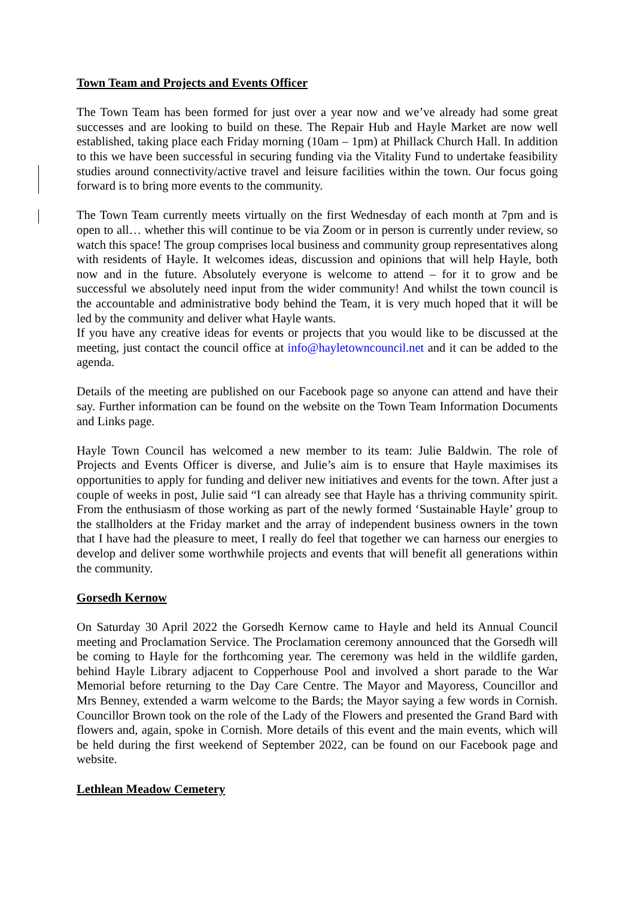Town Team and Projects and Events Officer
The Town Team has been formed for just over a year now and we’ve already had some great successes and are looking to build on these. The Repair Hub and Hayle Market are now well established, taking place each Friday morning (10am – 1pm) at Phillack Church Hall. In addition to this we have been successful in securing funding via the Vitality Fund to undertake feasibility studies around connectivity/active travel and leisure facilities within the town. Our focus going forward is to bring more events to the community.
The Town Team currently meets virtually on the first Wednesday of each month at 7pm and is open to all… whether this will continue to be via Zoom or in person is currently under review, so watch this space! The group comprises local business and community group representatives along with residents of Hayle. It welcomes ideas, discussion and opinions that will help Hayle, both now and in the future. Absolutely everyone is welcome to attend – for it to grow and be successful we absolutely need input from the wider community! And whilst the town council is the accountable and administrative body behind the Team, it is very much hoped that it will be led by the community and deliver what Hayle wants.
If you have any creative ideas for events or projects that you would like to be discussed at the meeting, just contact the council office at info@hayletowncouncil.net and it can be added to the agenda.
Details of the meeting are published on our Facebook page so anyone can attend and have their say. Further information can be found on the website on the Town Team Information Documents and Links page.
Hayle Town Council has welcomed a new member to its team: Julie Baldwin. The role of Projects and Events Officer is diverse, and Julie’s aim is to ensure that Hayle maximises its opportunities to apply for funding and deliver new initiatives and events for the town. After just a couple of weeks in post, Julie said “I can already see that Hayle has a thriving community spirit. From the enthusiasm of those working as part of the newly formed ‘Sustainable Hayle’ group to the stallholders at the Friday market and the array of independent business owners in the town that I have had the pleasure to meet, I really do feel that together we can harness our energies to develop and deliver some worthwhile projects and events that will benefit all generations within the community.
Gorsedh Kernow
On Saturday 30 April 2022 the Gorsedh Kernow came to Hayle and held its Annual Council meeting and Proclamation Service. The Proclamation ceremony announced that the Gorsedh will be coming to Hayle for the forthcoming year. The ceremony was held in the wildlife garden, behind Hayle Library adjacent to Copperhouse Pool and involved a short parade to the War Memorial before returning to the Day Care Centre. The Mayor and Mayoress, Councillor and Mrs Benney, extended a warm welcome to the Bards; the Mayor saying a few words in Cornish. Councillor Brown took on the role of the Lady of the Flowers and presented the Grand Bard with flowers and, again, spoke in Cornish. More details of this event and the main events, which will be held during the first weekend of September 2022, can be found on our Facebook page and website.
Lethlean Meadow Cemetery